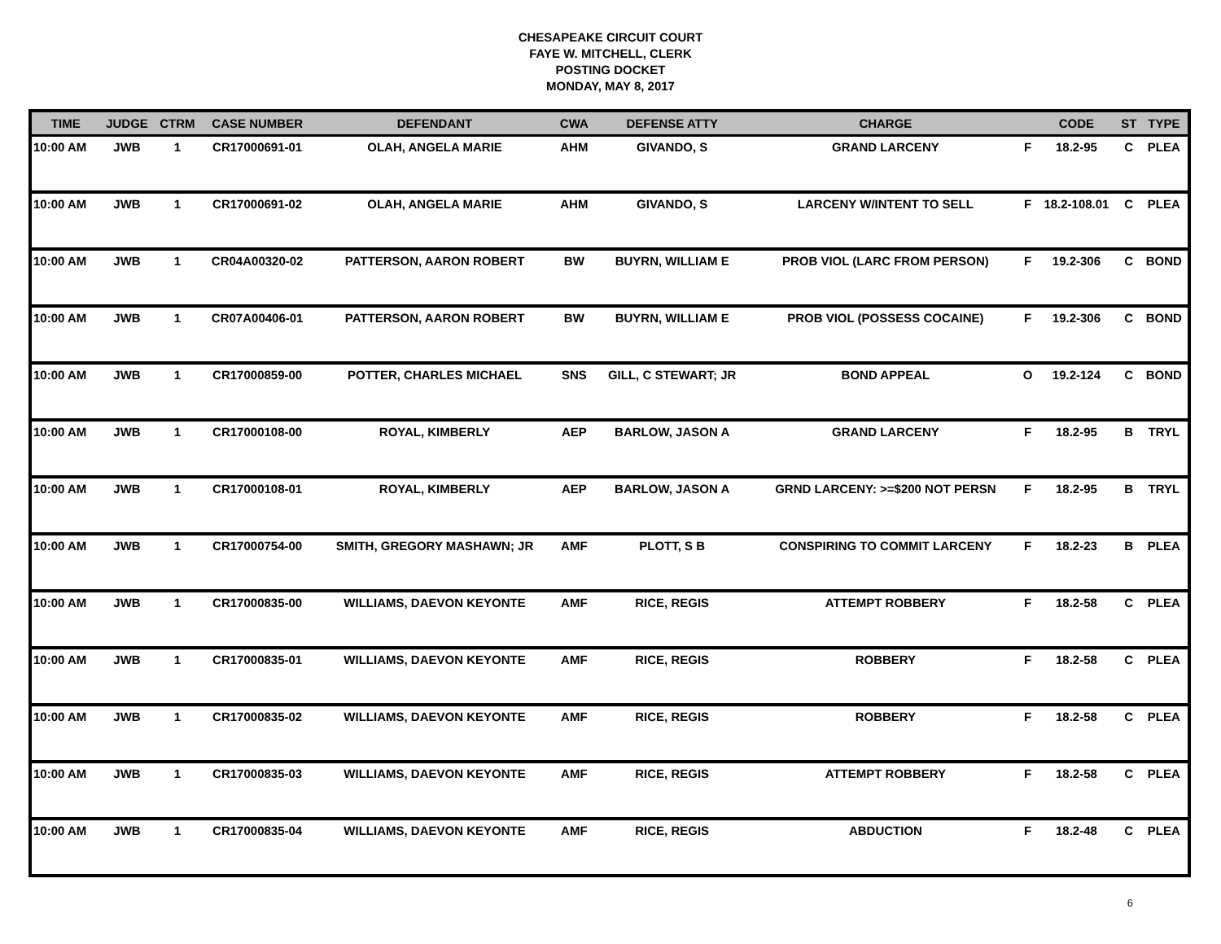CHESAPEAKE CIRCUIT COURT
FAYE W. MITCHELL, CLERK
POSTING DOCKET
MONDAY, MAY 8, 2017
| TIME | JUDGE | CTRM | CASE NUMBER | DEFENDANT | CWA | DEFENSE ATTY | CHARGE | | CODE | ST | TYPE |
| --- | --- | --- | --- | --- | --- | --- | --- | --- | --- | --- | --- |
| 10:00 AM | JWB | 1 | CR17000691-01 | OLAH, ANGELA MARIE | AHM | GIVANDO, S | GRAND LARCENY | F | 18.2-95 | C | PLEA |
| 10:00 AM | JWB | 1 | CR17000691-02 | OLAH, ANGELA MARIE | AHM | GIVANDO, S | LARCENY W/INTENT TO SELL | F | 18.2-108.01 | C | PLEA |
| 10:00 AM | JWB | 1 | CR04A00320-02 | PATTERSON, AARON ROBERT | BW | BUYRN, WILLIAM E | PROB VIOL (LARC FROM PERSON) | F | 19.2-306 | C | BOND |
| 10:00 AM | JWB | 1 | CR07A00406-01 | PATTERSON, AARON ROBERT | BW | BUYRN, WILLIAM E | PROB VIOL (POSSESS COCAINE) | F | 19.2-306 | C | BOND |
| 10:00 AM | JWB | 1 | CR17000859-00 | POTTER, CHARLES MICHAEL | SNS | GILL, C STEWART; JR | BOND APPEAL | O | 19.2-124 | C | BOND |
| 10:00 AM | JWB | 1 | CR17000108-00 | ROYAL, KIMBERLY | AEP | BARLOW, JASON A | GRAND LARCENY | F | 18.2-95 | B | TRYL |
| 10:00 AM | JWB | 1 | CR17000108-01 | ROYAL, KIMBERLY | AEP | BARLOW, JASON A | GRND LARCENY: >=$200 NOT PERSN | F | 18.2-95 | B | TRYL |
| 10:00 AM | JWB | 1 | CR17000754-00 | SMITH, GREGORY MASHAWN; JR | AMF | PLOTT, S B | CONSPIRING TO COMMIT LARCENY | F | 18.2-23 | B | PLEA |
| 10:00 AM | JWB | 1 | CR17000835-00 | WILLIAMS, DAEVON KEYONTE | AMF | RICE, REGIS | ATTEMPT ROBBERY | F | 18.2-58 | C | PLEA |
| 10:00 AM | JWB | 1 | CR17000835-01 | WILLIAMS, DAEVON KEYONTE | AMF | RICE, REGIS | ROBBERY | F | 18.2-58 | C | PLEA |
| 10:00 AM | JWB | 1 | CR17000835-02 | WILLIAMS, DAEVON KEYONTE | AMF | RICE, REGIS | ROBBERY | F | 18.2-58 | C | PLEA |
| 10:00 AM | JWB | 1 | CR17000835-03 | WILLIAMS, DAEVON KEYONTE | AMF | RICE, REGIS | ATTEMPT ROBBERY | F | 18.2-58 | C | PLEA |
| 10:00 AM | JWB | 1 | CR17000835-04 | WILLIAMS, DAEVON KEYONTE | AMF | RICE, REGIS | ABDUCTION | F | 18.2-48 | C | PLEA |
6